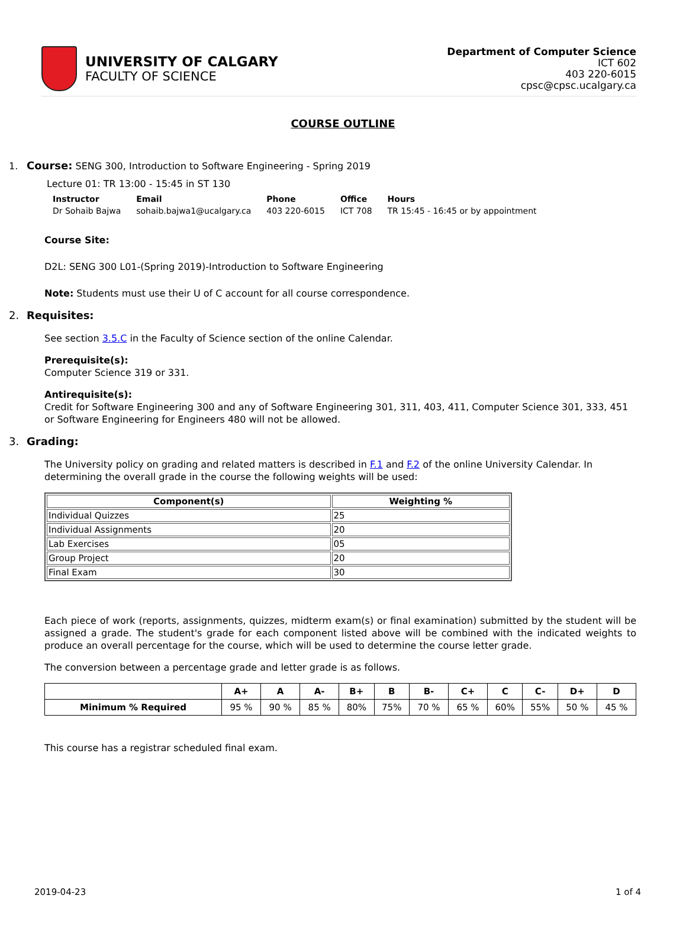UNIVERSITY OF CALGARY
FACULTY OF SCIENCE
Department of Computer Science
ICT 602
403 220-6015
cpsc@cpsc.ucalgary.ca
COURSE OUTLINE
1. Course: SENG 300, Introduction to Software Engineering - Spring 2019
Lecture 01: TR 13:00 - 15:45 in ST 130
| Instructor | Email | Phone | Office | Hours |
| --- | --- | --- | --- | --- |
| Dr Sohaib Bajwa | sohaib.bajwa1@ucalgary.ca | 403 220-6015 | ICT 708 | TR 15:45 - 16:45 or by appointment |
Course Site:
D2L: SENG 300 L01-(Spring 2019)-Introduction to Software Engineering
Note: Students must use their U of C account for all course correspondence.
2. Requisites:
See section 3.5.C in the Faculty of Science section of the online Calendar.
Prerequisite(s):
Computer Science 319 or 331.
Antirequisite(s):
Credit for Software Engineering 300 and any of Software Engineering 301, 311, 403, 411, Computer Science 301, 333, 451 or Software Engineering for Engineers 480 will not be allowed.
3. Grading:
The University policy on grading and related matters is described in F.1 and F.2 of the online University Calendar. In determining the overall grade in the course the following weights will be used:
| Component(s) | Weighting % |
| --- | --- |
| Individual Quizzes | 25 |
| Individual Assignments | 20 |
| Lab Exercises | 05 |
| Group Project | 20 |
| Final Exam | 30 |
Each piece of work (reports, assignments, quizzes, midterm exam(s) or final examination) submitted by the student will be assigned a grade. The student's grade for each component listed above will be combined with the indicated weights to produce an overall percentage for the course, which will be used to determine the course letter grade.
The conversion between a percentage grade and letter grade is as follows.
| | A+ | A | A- | B+ | B | B- | C+ | C | C- | D+ | D |
| --- | --- | --- | --- | --- | --- | --- | --- | --- | --- | --- | --- |
| Minimum % Required | 95 % | 90 % | 85 % | 80% | 75% | 70 % | 65 % | 60% | 55% | 50 % | 45 % |
This course has a registrar scheduled final exam.
2019-04-23 1 of 4